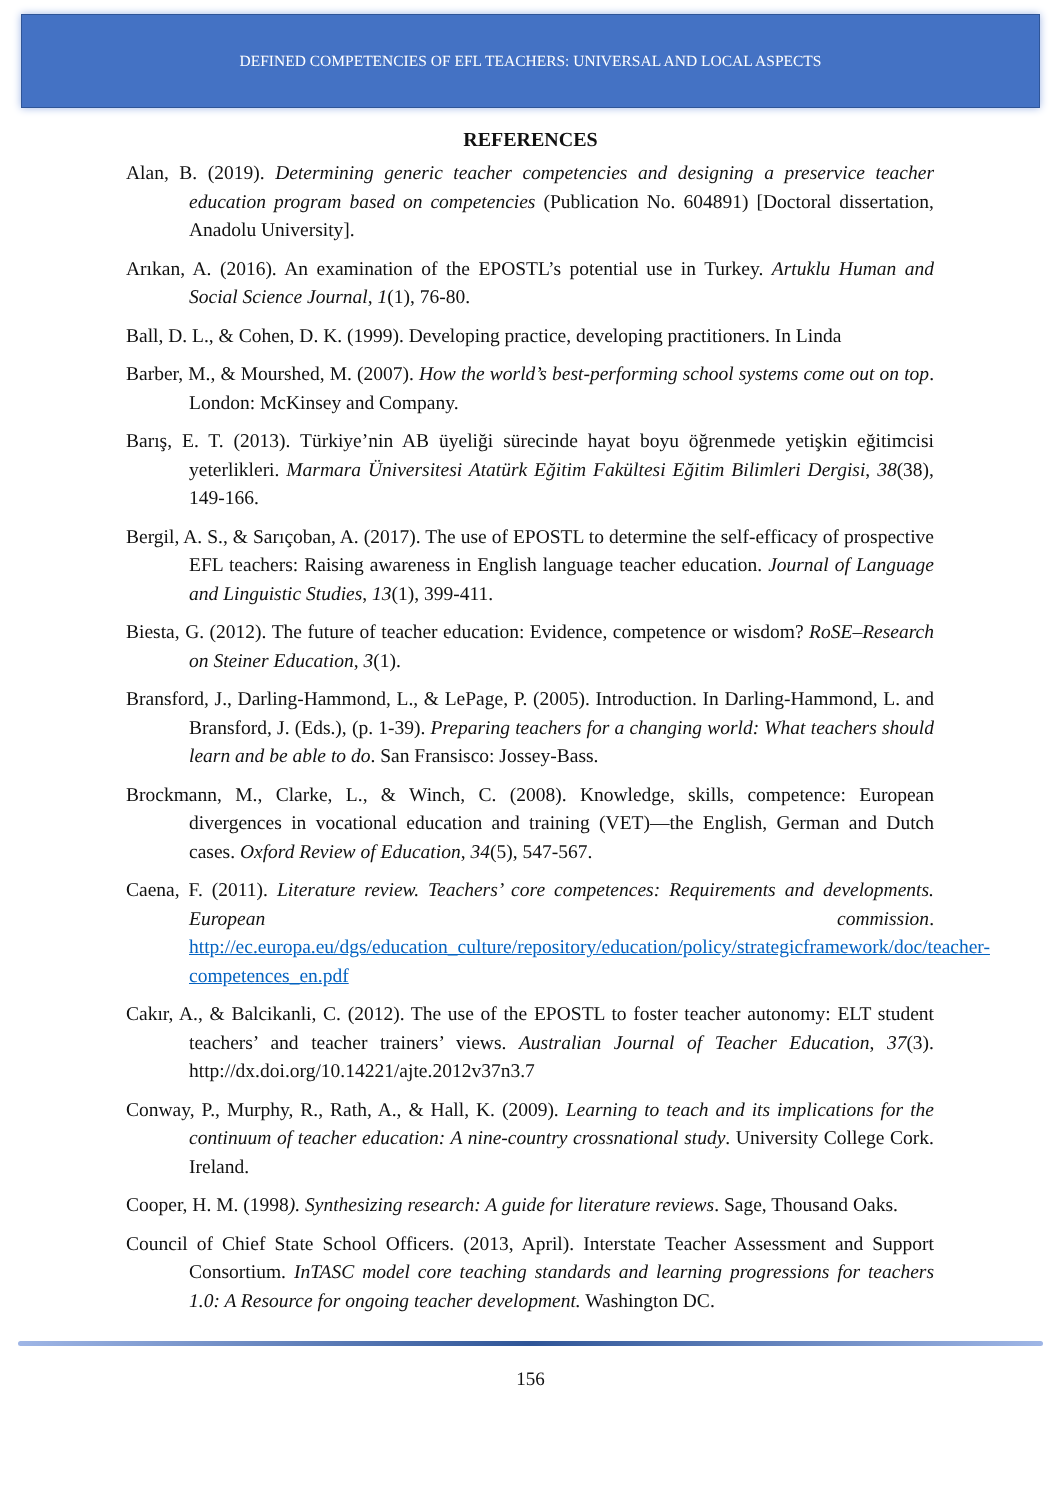DEFINED COMPETENCIES OF EFL TEACHERS: UNIVERSAL AND LOCAL ASPECTS
REFERENCES
Alan, B. (2019). Determining generic teacher competencies and designing a preservice teacher education program based on competencies (Publication No. 604891) [Doctoral dissertation, Anadolu University].
Arıkan, A. (2016). An examination of the EPOSTL’s potential use in Turkey. Artuklu Human and Social Science Journal, 1(1), 76-80.
Ball, D. L., & Cohen, D. K. (1999). Developing practice, developing practitioners. In Linda
Barber, M., & Mourshed, M. (2007). How the world’s best-performing school systems come out on top. London: McKinsey and Company.
Barış, E. T. (2013). Türkiye’nin AB üyeliği sürecinde hayat boyu öğrenmede yetişkin eğitimcisi yeterlikleri. Marmara Üniversitesi Atatürk Eğitim Fakültesi Eğitim Bilimleri Dergisi, 38(38), 149-166.
Bergil, A. S., & Sarıçoban, A. (2017). The use of EPOSTL to determine the self-efficacy of prospective EFL teachers: Raising awareness in English language teacher education. Journal of Language and Linguistic Studies, 13(1), 399-411.
Biesta, G. (2012). The future of teacher education: Evidence, competence or wisdom? RoSE–Research on Steiner Education, 3(1).
Bransford, J., Darling-Hammond, L., & LePage, P. (2005). Introduction. In Darling-Hammond, L. and Bransford, J. (Eds.), (p. 1-39). Preparing teachers for a changing world: What teachers should learn and be able to do. San Fransisco: Jossey-Bass.
Brockmann, M., Clarke, L., & Winch, C. (2008). Knowledge, skills, competence: European divergences in vocational education and training (VET)—the English, German and Dutch cases. Oxford Review of Education, 34(5), 547-567.
Caena, F. (2011). Literature review. Teachers’ core competences: Requirements and developments. European commission. http://ec.europa.eu/dgs/education_culture/repository/education/policy/strategicframework/doc/teacher-competences_en.pdf
Cakır, A., & Balcikanli, C. (2012). The use of the EPOSTL to foster teacher autonomy: ELT student teachers’ and teacher trainers’ views. Australian Journal of Teacher Education, 37(3). http://dx.doi.org/10.14221/ajte.2012v37n3.7
Conway, P., Murphy, R., Rath, A., & Hall, K. (2009). Learning to teach and its implications for the continuum of teacher education: A nine-country crossnational study. University College Cork. Ireland.
Cooper, H. M. (1998). Synthesizing research: A guide for literature reviews. Sage, Thousand Oaks.
Council of Chief State School Officers. (2013, April). Interstate Teacher Assessment and Support Consortium. InTASC model core teaching standards and learning progressions for teachers 1.0: A Resource for ongoing teacher development. Washington DC.
156